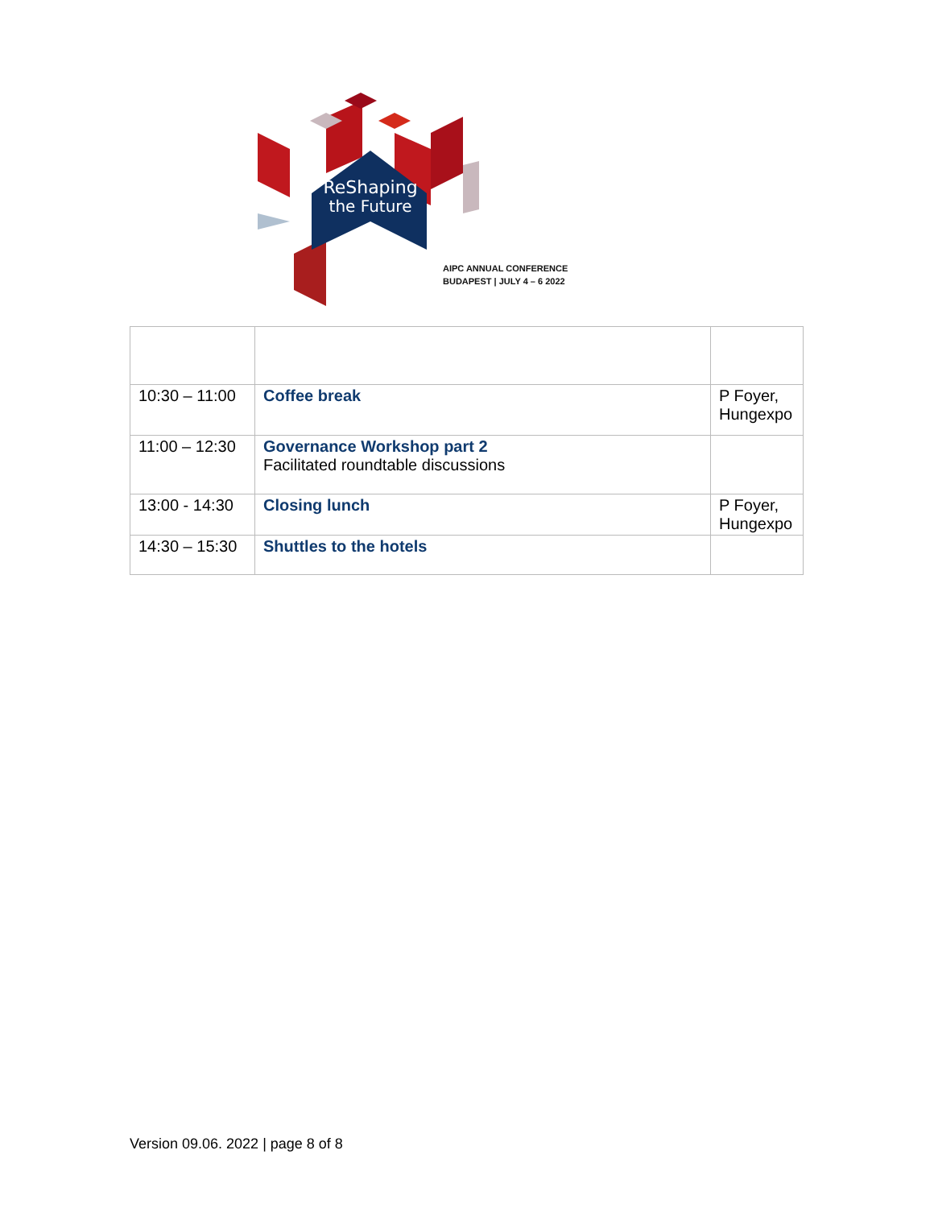ReShaping
the Future
AIPC ANNUAL CONFERENCE
BUDAPEST | JULY 4 – 6 2022
| 10:30 – 11:00 | Coffee break | P Foyer, Hungexpo |
| 11:00 – 12:30 | Governance Workshop part 2 Facilitated roundtable discussions | |
| 13:00 - 14:30 | Closing lunch | P Foyer, Hungexpo |
| 14:30 – 15:30 | Shuttles to the hotels | |
Version 09.06. 2022 | page 8 of 8